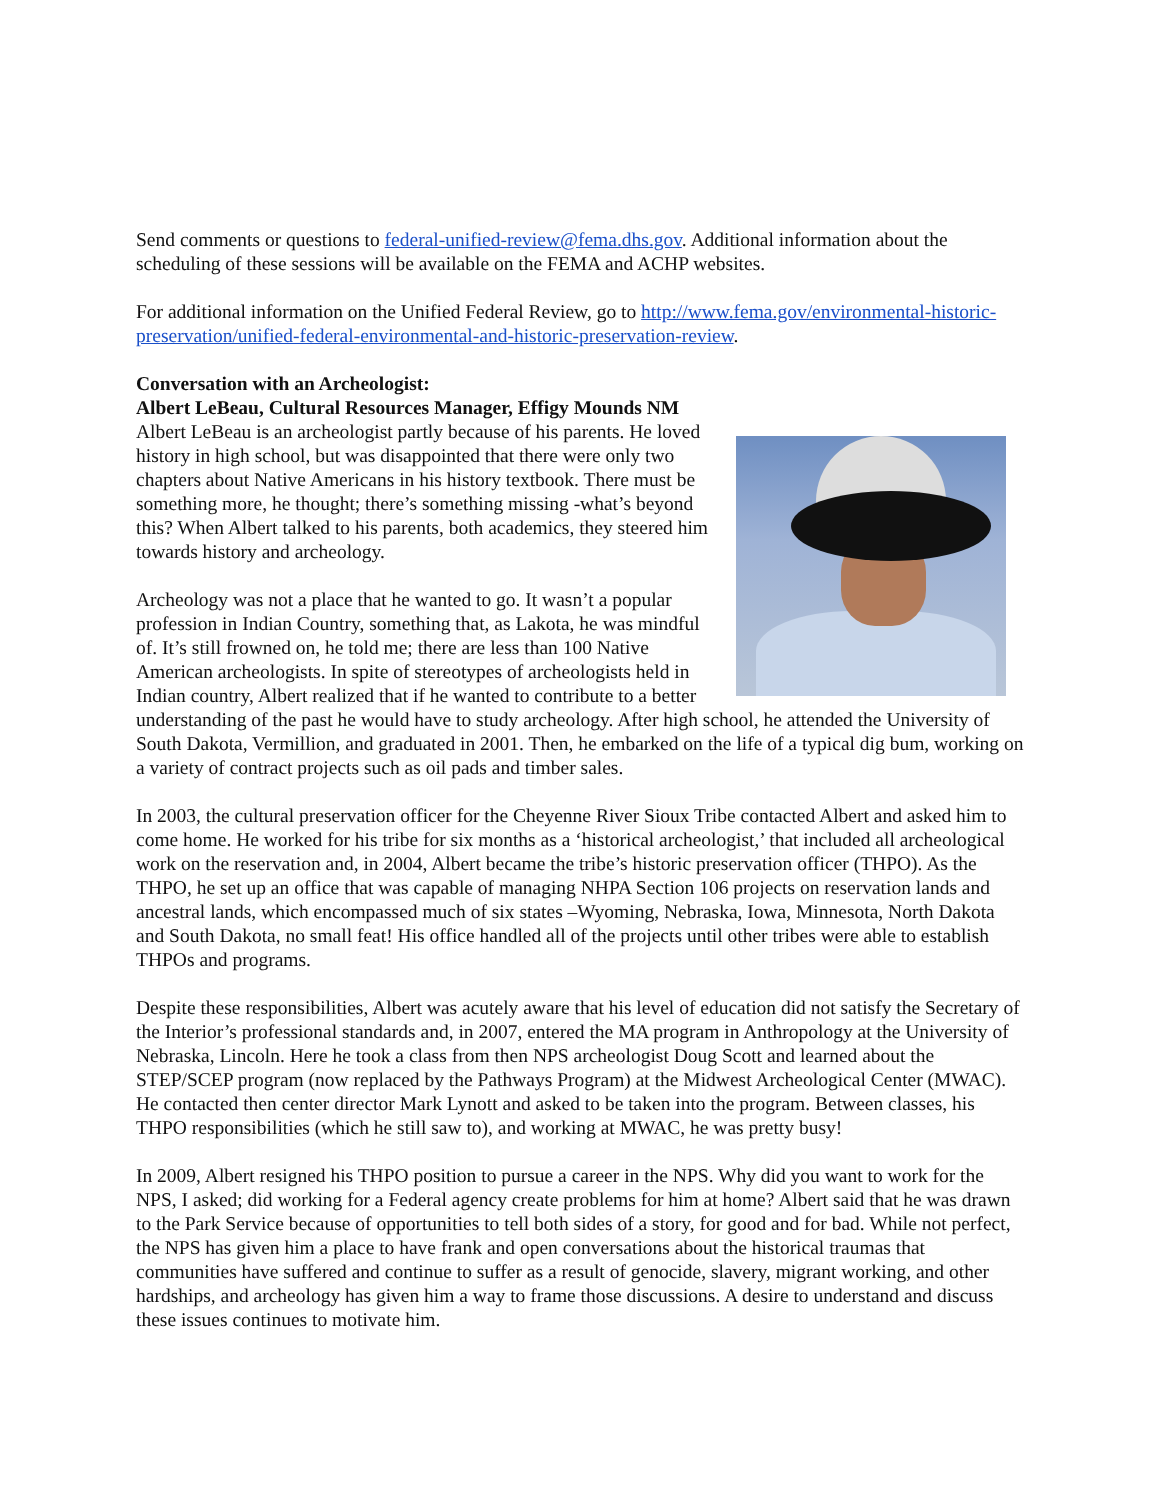Send comments or questions to federal-unified-review@fema.dhs.gov. Additional information about the scheduling of these sessions will be available on the FEMA and ACHP websites.
For additional information on the Unified Federal Review, go to http://www.fema.gov/environmental-historic-preservation/unified-federal-environmental-and-historic-preservation-review.
Conversation with an Archeologist:
Albert LeBeau, Cultural Resources Manager, Effigy Mounds NM
Albert LeBeau is an archeologist partly because of his parents. He loved history in high school, but was disappointed that there were only two chapters about Native Americans in his history textbook. There must be something more, he thought; there’s something missing -what’s beyond this? When Albert talked to his parents, both academics, they steered him towards history and archeology.
Archeology was not a place that he wanted to go. It wasn’t a popular profession in Indian Country, something that, as Lakota, he was mindful of. It’s still frowned on, he told me; there are less than 100 Native American archeologists. In spite of stereotypes of archeologists held in Indian country, Albert realized that if he wanted to contribute to a better understanding of the past he would have to study archeology. After high school, he attended the University of South Dakota, Vermillion, and graduated in 2001. Then, he embarked on the life of a typical dig bum, working on a variety of contract projects such as oil pads and timber sales.
In 2003, the cultural preservation officer for the Cheyenne River Sioux Tribe contacted Albert and asked him to come home. He worked for his tribe for six months as a ‘historical archeologist,’ that included all archeological work on the reservation and, in 2004, Albert became the tribe’s historic preservation officer (THPO). As the THPO, he set up an office that was capable of managing NHPA Section 106 projects on reservation lands and ancestral lands, which encompassed much of six states –Wyoming, Nebraska, Iowa, Minnesota, North Dakota and South Dakota, no small feat! His office handled all of the projects until other tribes were able to establish THPOs and programs.
Despite these responsibilities, Albert was acutely aware that his level of education did not satisfy the Secretary of the Interior’s professional standards and, in 2007, entered the MA program in Anthropology at the University of Nebraska, Lincoln. Here he took a class from then NPS archeologist Doug Scott and learned about the STEP/SCEP program (now replaced by the Pathways Program) at the Midwest Archeological Center (MWAC). He contacted then center director Mark Lynott and asked to be taken into the program. Between classes, his THPO responsibilities (which he still saw to), and working at MWAC, he was pretty busy!
In 2009, Albert resigned his THPO position to pursue a career in the NPS. Why did you want to work for the NPS, I asked; did working for a Federal agency create problems for him at home? Albert said that he was drawn to the Park Service because of opportunities to tell both sides of a story, for good and for bad. While not perfect, the NPS has given him a place to have frank and open conversations about the historical traumas that communities have suffered and continue to suffer as a result of genocide, slavery, migrant working, and other hardships, and archeology has given him a way to frame those discussions. A desire to understand and discuss these issues continues to motivate him.